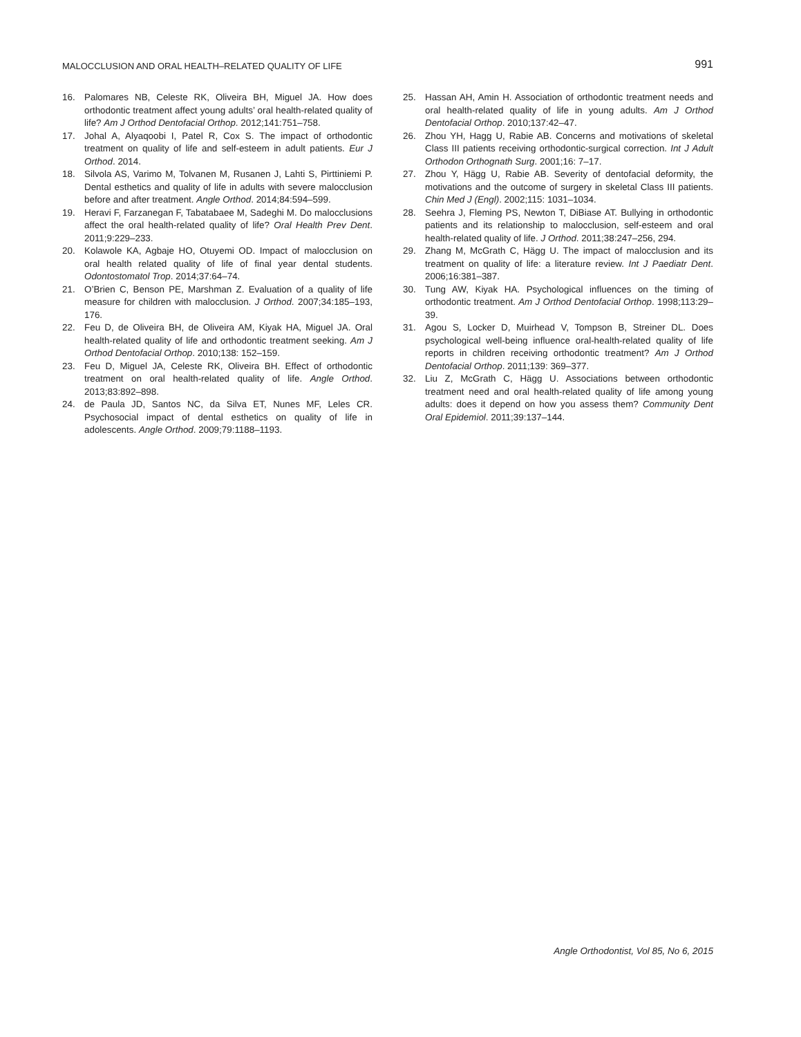MALOCCLUSION AND ORAL HEALTH–RELATED QUALITY OF LIFE 991
16. Palomares NB, Celeste RK, Oliveira BH, Miguel JA. How does orthodontic treatment affect young adults’ oral health-related quality of life? Am J Orthod Dentofacial Orthop. 2012;141:751–758.
17. Johal A, Alyaqoobi I, Patel R, Cox S. The impact of orthodontic treatment on quality of life and self-esteem in adult patients. Eur J Orthod. 2014.
18. Silvola AS, Varimo M, Tolvanen M, Rusanen J, Lahti S, Pirttiniemi P. Dental esthetics and quality of life in adults with severe malocclusion before and after treatment. Angle Orthod. 2014;84:594–599.
19. Heravi F, Farzanegan F, Tabatabaee M, Sadeghi M. Do malocclusions affect the oral health-related quality of life? Oral Health Prev Dent. 2011;9:229–233.
20. Kolawole KA, Agbaje HO, Otuyemi OD. Impact of malocclusion on oral health related quality of life of final year dental students. Odontostomatol Trop. 2014;37:64–74.
21. O’Brien C, Benson PE, Marshman Z. Evaluation of a quality of life measure for children with malocclusion. J Orthod. 2007;34:185–193, 176.
22. Feu D, de Oliveira BH, de Oliveira AM, Kiyak HA, Miguel JA. Oral health-related quality of life and orthodontic treatment seeking. Am J Orthod Dentofacial Orthop. 2010;138: 152–159.
23. Feu D, Miguel JA, Celeste RK, Oliveira BH. Effect of orthodontic treatment on oral health-related quality of life. Angle Orthod. 2013;83:892–898.
24. de Paula JD, Santos NC, da Silva ET, Nunes MF, Leles CR. Psychosocial impact of dental esthetics on quality of life in adolescents. Angle Orthod. 2009;79:1188–1193.
25. Hassan AH, Amin H. Association of orthodontic treatment needs and oral health-related quality of life in young adults. Am J Orthod Dentofacial Orthop. 2010;137:42–47.
26. Zhou YH, Hagg U, Rabie AB. Concerns and motivations of skeletal Class III patients receiving orthodontic-surgical correction. Int J Adult Orthodon Orthognath Surg. 2001;16: 7–17.
27. Zhou Y, Hägg U, Rabie AB. Severity of dentofacial deformity, the motivations and the outcome of surgery in skeletal Class III patients. Chin Med J (Engl). 2002;115: 1031–1034.
28. Seehra J, Fleming PS, Newton T, DiBiase AT. Bullying in orthodontic patients and its relationship to malocclusion, self-esteem and oral health-related quality of life. J Orthod. 2011;38:247–256, 294.
29. Zhang M, McGrath C, Hägg U. The impact of malocclusion and its treatment on quality of life: a literature review. Int J Paediatr Dent. 2006;16:381–387.
30. Tung AW, Kiyak HA. Psychological influences on the timing of orthodontic treatment. Am J Orthod Dentofacial Orthop. 1998;113:29–39.
31. Agou S, Locker D, Muirhead V, Tompson B, Streiner DL. Does psychological well-being influence oral-health-related quality of life reports in children receiving orthodontic treatment? Am J Orthod Dentofacial Orthop. 2011;139: 369–377.
32. Liu Z, McGrath C, Hägg U. Associations between orthodontic treatment need and oral health-related quality of life among young adults: does it depend on how you assess them? Community Dent Oral Epidemiol. 2011;39:137–144.
Angle Orthodontist, Vol 85, No 6, 2015